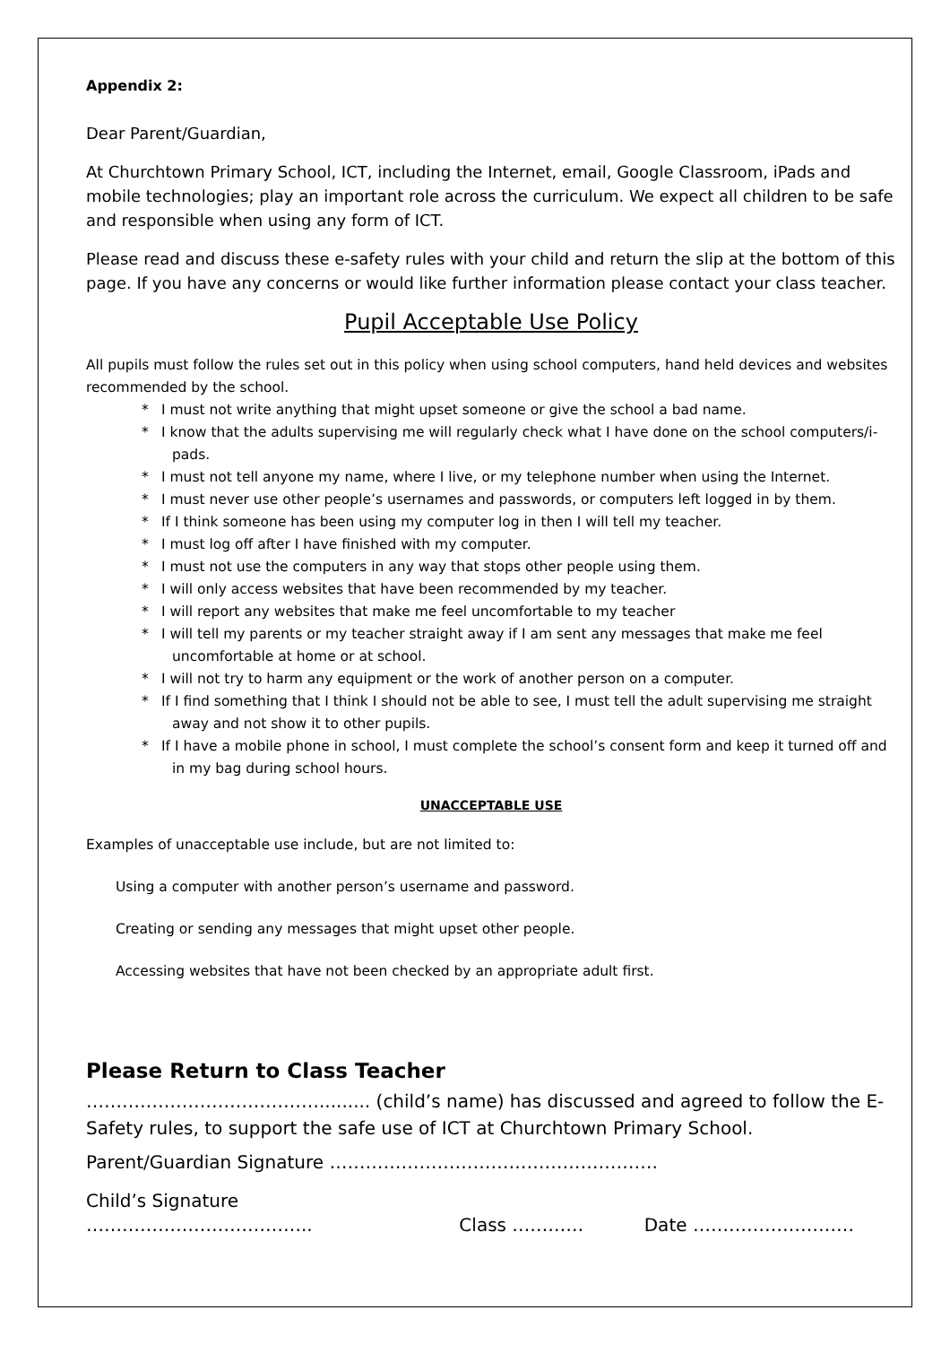Appendix 2:
Dear Parent/Guardian,
At Churchtown Primary School, ICT, including the Internet, email, Google Classroom, iPads and mobile technologies; play an important role across the curriculum. We expect all children to be safe and responsible when using any form of ICT.
Please read and discuss these e-safety rules with your child and return the slip at the bottom of this page. If you have any concerns or would like further information please contact your class teacher.
Pupil Acceptable Use Policy
All pupils must follow the rules set out in this policy when using school computers, hand held devices and websites recommended by the school.
* I must not write anything that might upset someone or give the school a bad name.
* I know that the adults supervising me will regularly check what I have done on the school computers/i-pads.
* I must not tell anyone my name, where I live, or my telephone number when using the Internet.
* I must never use other people’s usernames and passwords, or computers left logged in by them.
* If I think someone has been using my computer log in then I will tell my teacher.
* I must log off after I have finished with my computer.
* I must not use the computers in any way that stops other people using them.
* I will only access websites that have been recommended by my teacher.
* I will report any websites that make me feel uncomfortable to my teacher
* I will tell my parents or my teacher straight away if I am sent any messages that make me feel uncomfortable at home or at school.
* I will not try to harm any equipment or the work of another person on a computer.
* If I find something that I think I should not be able to see, I must tell the adult supervising me straight away and not show it to other pupils.
* If I have a mobile phone in school, I must complete the school’s consent form and keep it turned off and in my bag during school hours.
UNACCEPTABLE USE
Examples of unacceptable use include, but are not limited to:
Using a computer with another person’s username and password.
Creating or sending any messages that might upset other people.
Accessing websites that have not been checked by an appropriate adult first.
Please Return to Class Teacher
…………………………………......... (child’s name) has discussed and agreed to follow the E-Safety rules, to support the safe use of ICT at Churchtown Primary School.
Parent/Guardian Signature ……………………………………………….
Child’s Signature ……………………………….. Class ………… Date ………………………